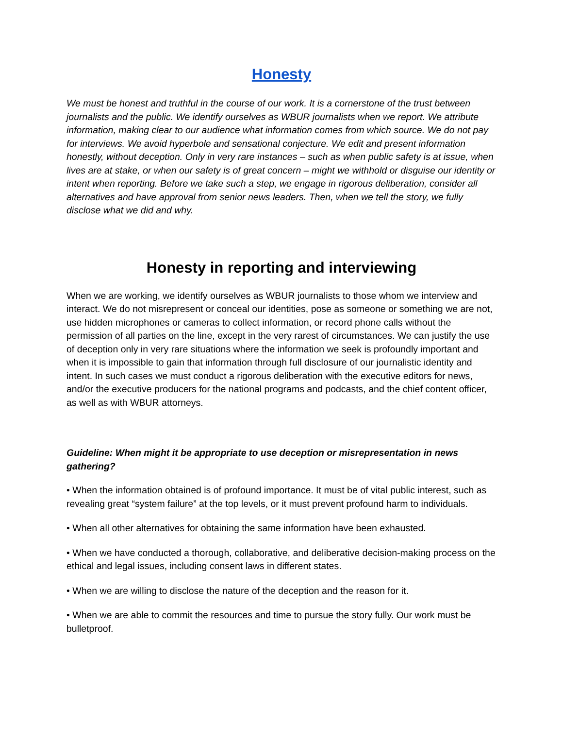Honesty
We must be honest and truthful in the course of our work. It is a cornerstone of the trust between journalists and the public. We identify ourselves as WBUR journalists when we report. We attribute information, making clear to our audience what information comes from which source. We do not pay for interviews. We avoid hyperbole and sensational conjecture. We edit and present information honestly, without deception. Only in very rare instances – such as when public safety is at issue, when lives are at stake, or when our safety is of great concern – might we withhold or disguise our identity or intent when reporting. Before we take such a step, we engage in rigorous deliberation, consider all alternatives and have approval from senior news leaders. Then, when we tell the story, we fully disclose what we did and why.
Honesty in reporting and interviewing
When we are working, we identify ourselves as WBUR journalists to those whom we interview and interact. We do not misrepresent or conceal our identities, pose as someone or something we are not, use hidden microphones or cameras to collect information, or record phone calls without the permission of all parties on the line, except in the very rarest of circumstances. We can justify the use of deception only in very rare situations where the information we seek is profoundly important and when it is impossible to gain that information through full disclosure of our journalistic identity and intent. In such cases we must conduct a rigorous deliberation with the executive editors for news, and/or the executive producers for the national programs and podcasts, and the chief content officer, as well as with WBUR attorneys.
Guideline: When might it be appropriate to use deception or misrepresentation in news gathering?
• When the information obtained is of profound importance. It must be of vital public interest, such as revealing great “system failure” at the top levels, or it must prevent profound harm to individuals.
• When all other alternatives for obtaining the same information have been exhausted.
• When we have conducted a thorough, collaborative, and deliberative decision-making process on the ethical and legal issues, including consent laws in different states.
• When we are willing to disclose the nature of the deception and the reason for it.
• When we are able to commit the resources and time to pursue the story fully. Our work must be bulletproof.